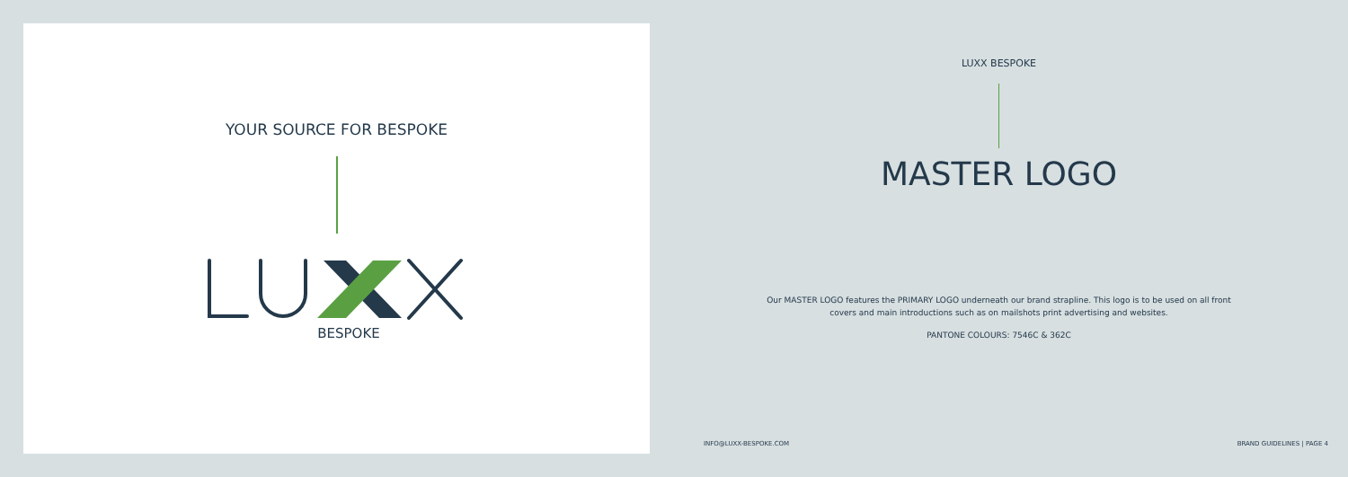YOUR SOURCE FOR BESPOKE
BESPOKE
LUXX BESPOKE
MASTER LOGO
Our MASTER LOGO features the PRIMARY LOGO underneath our brand strapline. This logo is to be used on all front covers and main introductions such as on mailshots print advertising and websites.
PANTONE COLOURS: 7546C & 362C
INFO@LUXX-BESPOKE.COM BRAND GUIDELINES | PAGE 4